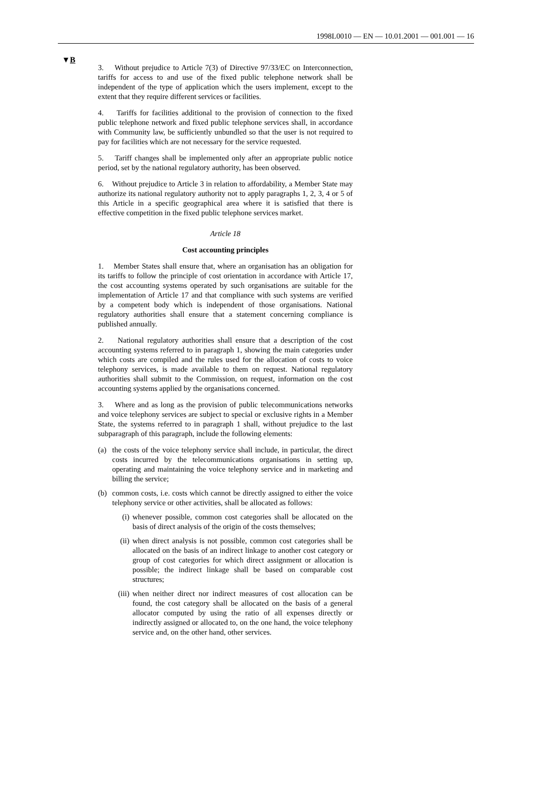1998L0010 — EN — 10.01.2001 — 001.001 — 16
▼B
3. Without prejudice to Article 7(3) of Directive 97/33/EC on Interconnection, tariffs for access to and use of the fixed public telephone network shall be independent of the type of application which the users implement, except to the extent that they require different services or facilities.
4. Tariffs for facilities additional to the provision of connection to the fixed public telephone network and fixed public telephone services shall, in accordance with Community law, be sufficiently unbundled so that the user is not required to pay for facilities which are not necessary for the service requested.
5. Tariff changes shall be implemented only after an appropriate public notice period, set by the national regulatory authority, has been observed.
6. Without prejudice to Article 3 in relation to affordability, a Member State may authorize its national regulatory authority not to apply paragraphs 1, 2, 3, 4 or 5 of this Article in a specific geographical area where it is satisfied that there is effective competition in the fixed public telephone services market.
Article 18
Cost accounting principles
1. Member States shall ensure that, where an organisation has an obligation for its tariffs to follow the principle of cost orientation in accordance with Article 17, the cost accounting systems operated by such organisations are suitable for the implementation of Article 17 and that compliance with such systems are verified by a competent body which is independent of those organisations. National regulatory authorities shall ensure that a statement concerning compliance is published annually.
2. National regulatory authorities shall ensure that a description of the cost accounting systems referred to in paragraph 1, showing the main categories under which costs are compiled and the rules used for the allocation of costs to voice telephony services, is made available to them on request. National regulatory authorities shall submit to the Commission, on request, information on the cost accounting systems applied by the organisations concerned.
3. Where and as long as the provision of public telecommunications networks and voice telephony services are subject to special or exclusive rights in a Member State, the systems referred to in paragraph 1 shall, without prejudice to the last subparagraph of this paragraph, include the following elements:
(a) the costs of the voice telephony service shall include, in particular, the direct costs incurred by the telecommunications organisations in setting up, operating and maintaining the voice telephony service and in marketing and billing the service;
(b) common costs, i.e. costs which cannot be directly assigned to either the voice telephony service or other activities, shall be allocated as follows:
(i) whenever possible, common cost categories shall be allocated on the basis of direct analysis of the origin of the costs themselves;
(ii) when direct analysis is not possible, common cost categories shall be allocated on the basis of an indirect linkage to another cost category or group of cost categories for which direct assignment or allocation is possible; the indirect linkage shall be based on comparable cost structures;
(iii) when neither direct nor indirect measures of cost allocation can be found, the cost category shall be allocated on the basis of a general allocator computed by using the ratio of all expenses directly or indirectly assigned or allocated to, on the one hand, the voice telephony service and, on the other hand, other services.